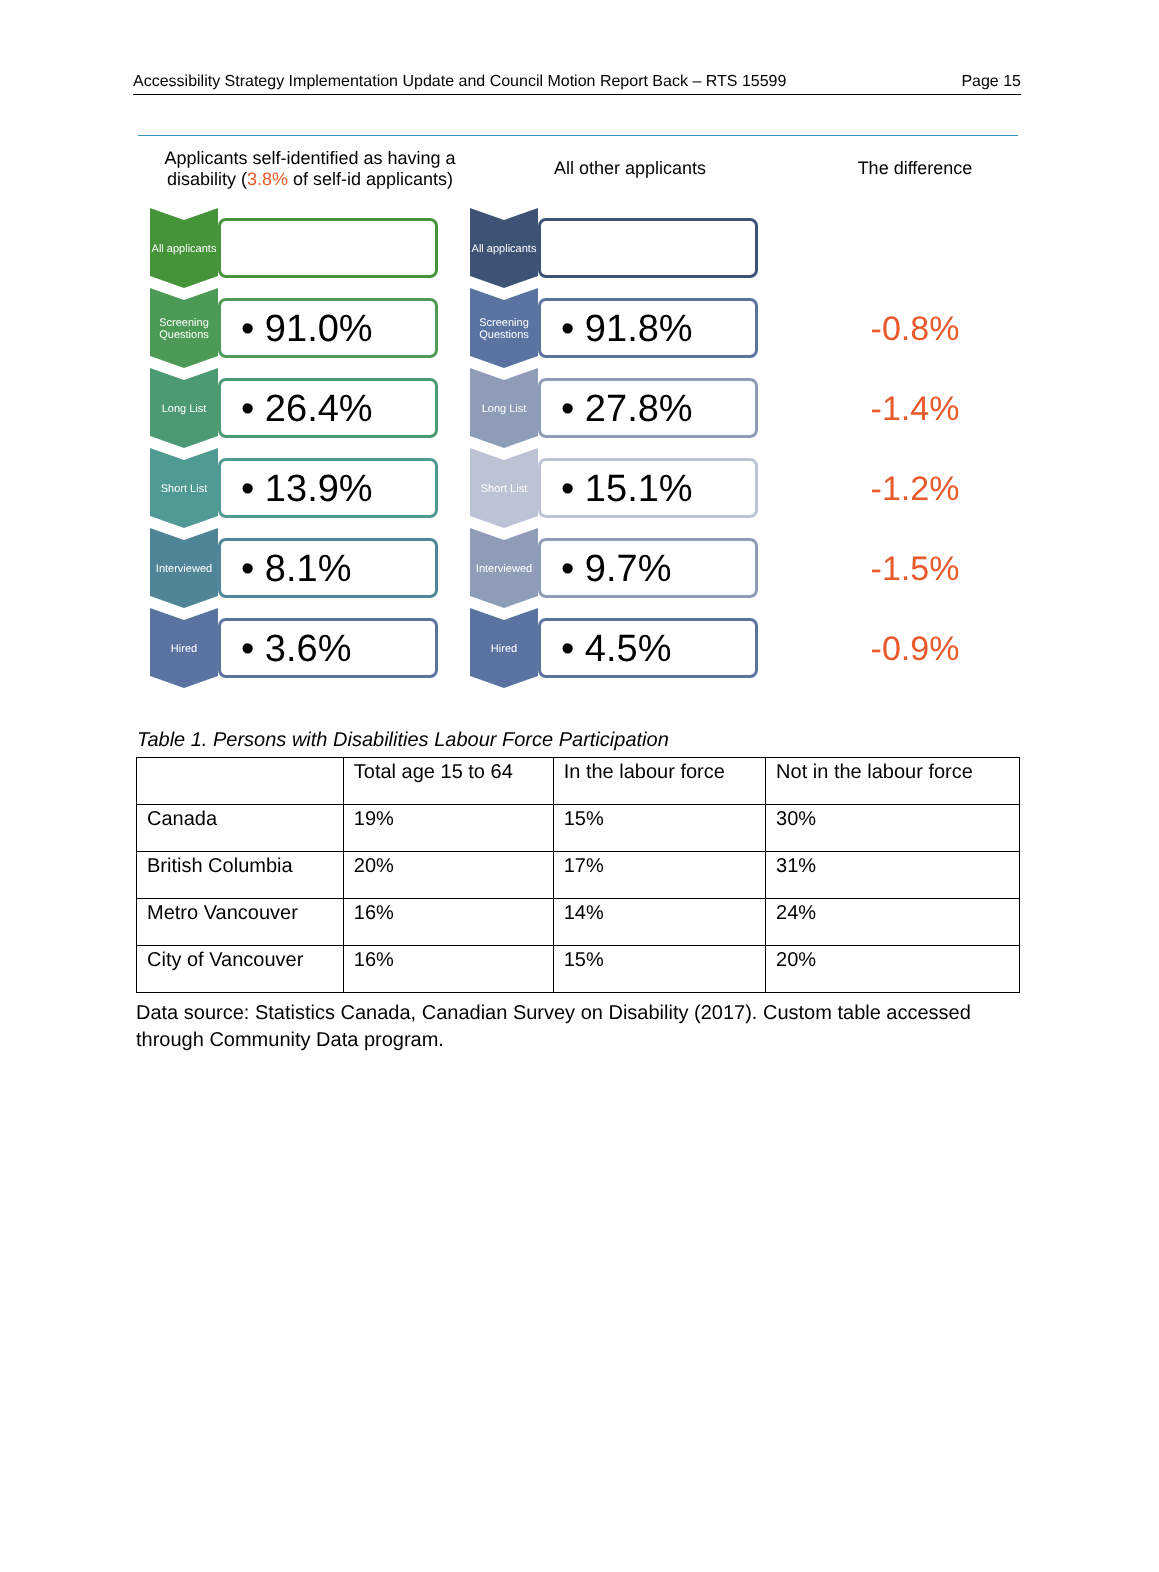Accessibility Strategy Implementation Update and Council Motion Report Back – RTS 15599 Page 15
Applicants self-identified as having a disability (3.8% of self-id applicants)
All applicants
Screening Questions
• 91.0%
Long List
• 26.4%
Short List
• 13.9%
Interviewed
• 8.1%
Hired
• 3.6%
All other applicants
All applicants
Screening Questions
• 91.8%
Long List
• 27.8%
Short List
• 15.1%
Interviewed
• 9.7%
Hired
• 4.5%
The difference
-0.8%
-1.4%
-1.2%
-1.5%
-0.9%
Table 1. Persons with Disabilities Labour Force Participation
| | Total age 15 to 64 | In the labour force | Not in the labour force |
| --- | --- | --- | --- |
| Canada | 19% | 15% | 30% |
| British Columbia | 20% | 17% | 31% |
| Metro Vancouver | 16% | 14% | 24% |
| City of Vancouver | 16% | 15% | 20% |
Data source: Statistics Canada, Canadian Survey on Disability (2017). Custom table accessed through Community Data program.